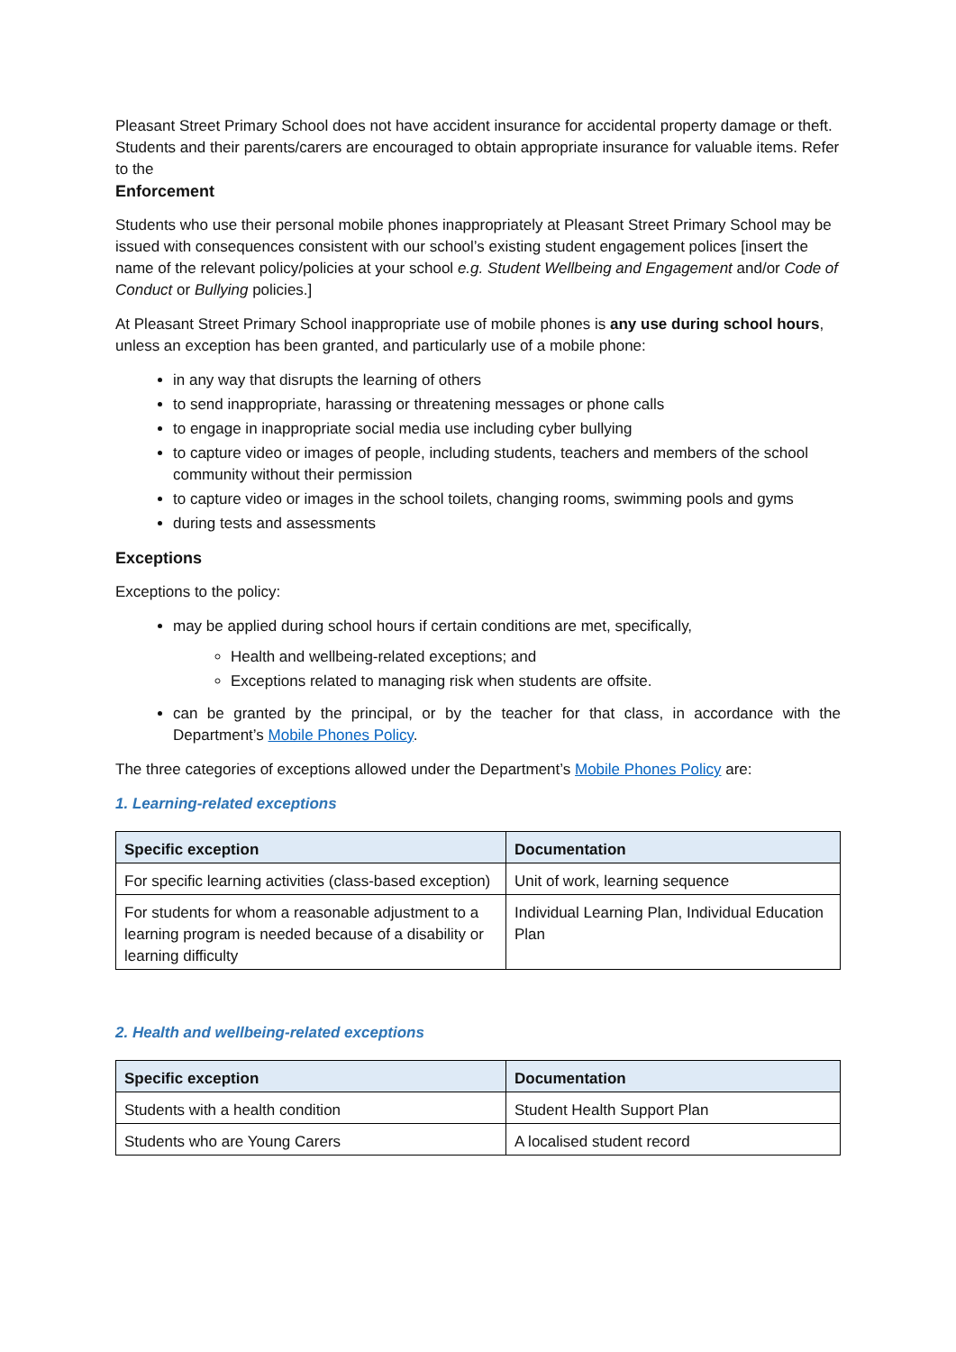Pleasant Street Primary School does not have accident insurance for accidental property damage or theft. Students and their parents/carers are encouraged to obtain appropriate insurance for valuable items. Refer to the
Enforcement
Students who use their personal mobile phones inappropriately at Pleasant Street Primary School may be issued with consequences consistent with our school’s existing student engagement polices [insert the name of the relevant policy/policies at your school e.g. Student Wellbeing and Engagement and/or Code of Conduct or Bullying policies.]
At Pleasant Street Primary School inappropriate use of mobile phones is any use during school hours, unless an exception has been granted, and particularly use of a mobile phone:
in any way that disrupts the learning of others
to send inappropriate, harassing or threatening messages or phone calls
to engage in inappropriate social media use including cyber bullying
to capture video or images of people, including students, teachers and members of the school community without their permission
to capture video or images in the school toilets, changing rooms, swimming pools and gyms
during tests and assessments
Exceptions
Exceptions to the policy:
may be applied during school hours if certain conditions are met, specifically,
Health and wellbeing-related exceptions; and
Exceptions related to managing risk when students are offsite.
can be granted by the principal, or by the teacher for that class, in accordance with the Department’s Mobile Phones Policy.
The three categories of exceptions allowed under the Department’s Mobile Phones Policy are:
1. Learning-related exceptions
| Specific exception | Documentation |
| --- | --- |
| For specific learning activities (class-based exception) | Unit of work, learning sequence |
| For students for whom a reasonable adjustment to a learning program is needed because of a disability or learning difficulty | Individual Learning Plan, Individual Education Plan |
2. Health and wellbeing-related exceptions
| Specific exception | Documentation |
| --- | --- |
| Students with a health condition | Student Health Support Plan |
| Students who are Young Carers | A localised student record |